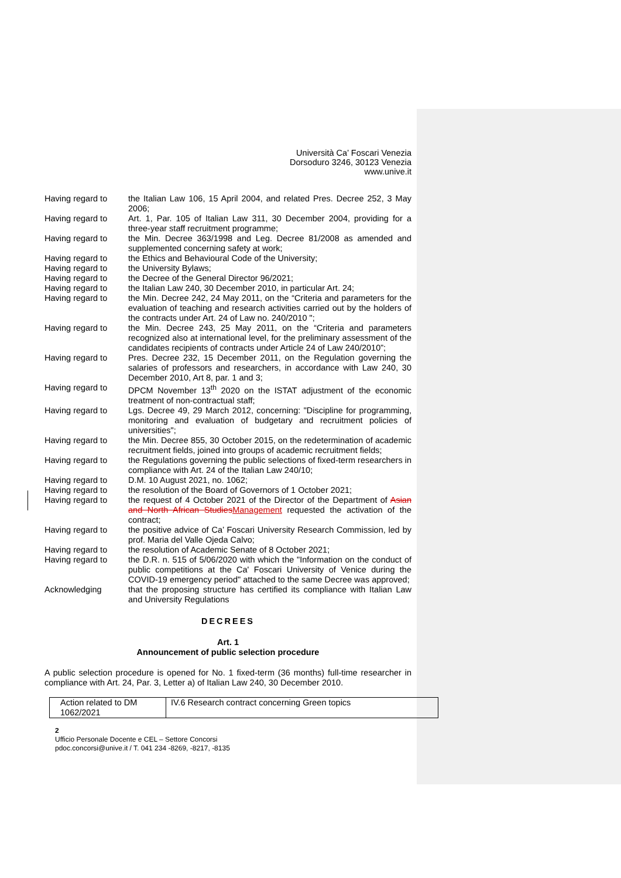Università Ca’ Foscari Venezia
Dorsoduro 3246, 30123 Venezia
www.unive.it
Having regard to the Italian Law 106, 15 April 2004, and related Pres. Decree 252, 3 May 2006;
Having regard to Art. 1, Par. 105 of Italian Law 311, 30 December 2004, providing for a three-year staff recruitment programme;
Having regard to the Min. Decree 363/1998 and Leg. Decree 81/2008 as amended and supplemented concerning safety at work;
Having regard to the Ethics and Behavioural Code of the University;
Having regard to the University Bylaws;
Having regard to the Decree of the General Director 96/2021;
Having regard to the Italian Law 240, 30 December 2010, in particular Art. 24;
Having regard to the Min. Decree 242, 24 May 2011, on the “Criteria and parameters for the evaluation of teaching and research activities carried out by the holders of the contracts under Art. 24 of Law no. 240/2010 ";
Having regard to the Min. Decree 243, 25 May 2011, on the “Criteria and parameters recognized also at international level, for the preliminary assessment of the candidates recipients of contracts under Article 24 of Law 240/2010”;
Having regard to Pres. Decree 232, 15 December 2011, on the Regulation governing the salaries of professors and researchers, in accordance with Law 240, 30 December 2010, Art 8, par. 1 and 3;
Having regard to DPCM November 13<sup>th</sup> 2020 on the ISTAT adjustment of the economic treatment of non-contractual staff;
Having regard to Lgs. Decree 49, 29 March 2012, concerning: "Discipline for programming, monitoring and evaluation of budgetary and recruitment policies of universities";
Having regard to the Min. Decree 855, 30 October 2015, on the redetermination of academic recruitment fields, joined into groups of academic recruitment fields;
Having regard to the Regulations governing the public selections of fixed-term researchers in compliance with Art. 24 of the Italian Law 240/10;
Having regard to D.M. 10 August 2021, no. 1062;
Having regard to the resolution of the Board of Governors of 1 October 2021;
Having regard to the request of 4 October 2021 of the Director of the Department of Asian and North African Studies Management requested the activation of the contract;
Having regard to the positive advice of Ca’ Foscari University Research Commission, led by prof. Maria del Valle Ojeda Calvo;
Having regard to the resolution of Academic Senate of 8 October 2021;
Having regard to the D.R. n. 515 of 5/06/2020 with which the "Information on the conduct of public competitions at the Ca' Foscari University of Venice during the COVID-19 emergency period" attached to the same Decree was approved;
Acknowledging that the proposing structure has certified its compliance with Italian Law and University Regulations
DECREES
Art. 1
Announcement of public selection procedure
A public selection procedure is opened for No. 1 fixed-term (36 months) full-time researcher in compliance with Art. 24, Par. 3, Letter a) of Italian Law 240, 30 December 2010.
| Action related to DM 1062/2021 | IV.6 Research contract concerning Green topics |
2
Ufficio Personale Docente e CEL – Settore Concorsi
pdoc.concorsi@unive.it / T. 041 234 -8269, -8217, -8135